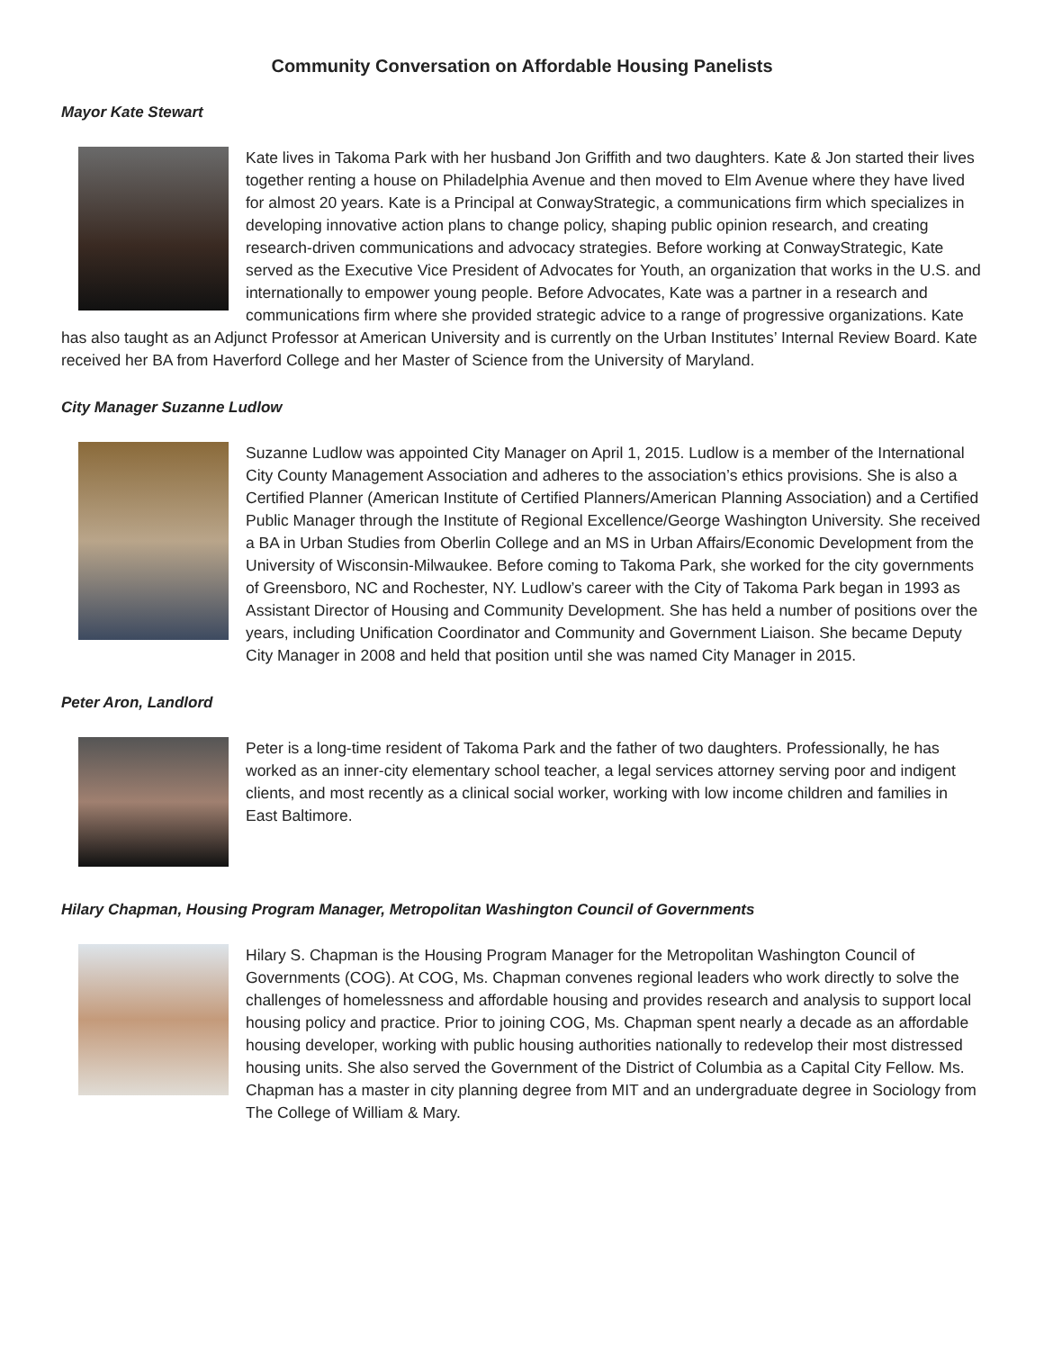Community Conversation on Affordable Housing Panelists
Mayor Kate Stewart
Kate lives in Takoma Park with her husband Jon Griffith and two daughters. Kate & Jon started their lives together renting a house on Philadelphia Avenue and then moved to Elm Avenue where they have lived for almost 20 years. Kate is a Principal at ConwayStrategic, a communications firm which specializes in developing innovative action plans to change policy, shaping public opinion research, and creating research-driven communications and advocacy strategies. Before working at ConwayStrategic, Kate served as the Executive Vice President of Advocates for Youth, an organization that works in the U.S. and internationally to empower young people. Before Advocates, Kate was a partner in a research and communications firm where she provided strategic advice to a range of progressive organizations. Kate has also taught as an Adjunct Professor at American University and is currently on the Urban Institutes’ Internal Review Board. Kate received her BA from Haverford College and her Master of Science from the University of Maryland.
City Manager Suzanne Ludlow
Suzanne Ludlow was appointed City Manager on April 1, 2015. Ludlow is a member of the International City County Management Association and adheres to the association’s ethics provisions. She is also a Certified Planner (American Institute of Certified Planners/American Planning Association) and a Certified Public Manager through the Institute of Regional Excellence/George Washington University. She received a BA in Urban Studies from Oberlin College and an MS in Urban Affairs/Economic Development from the University of Wisconsin-Milwaukee. Before coming to Takoma Park, she worked for the city governments of Greensboro, NC and Rochester, NY. Ludlow’s career with the City of Takoma Park began in 1993 as Assistant Director of Housing and Community Development. She has held a number of positions over the years, including Unification Coordinator and Community and Government Liaison. She became Deputy City Manager in 2008 and held that position until she was named City Manager in 2015.
Peter Aron, Landlord
Peter is a long-time resident of Takoma Park and the father of two daughters. Professionally, he has worked as an inner-city elementary school teacher, a legal services attorney serving poor and indigent clients, and most recently as a clinical social worker, working with low income children and families in East Baltimore.
Hilary Chapman, Housing Program Manager, Metropolitan Washington Council of Governments
Hilary S. Chapman is the Housing Program Manager for the Metropolitan Washington Council of Governments (COG). At COG, Ms. Chapman convenes regional leaders who work directly to solve the challenges of homelessness and affordable housing and provides research and analysis to support local housing policy and practice. Prior to joining COG, Ms. Chapman spent nearly a decade as an affordable housing developer, working with public housing authorities nationally to redevelop their most distressed housing units. She also served the Government of the District of Columbia as a Capital City Fellow. Ms. Chapman has a master in city planning degree from MIT and an undergraduate degree in Sociology from The College of William & Mary.